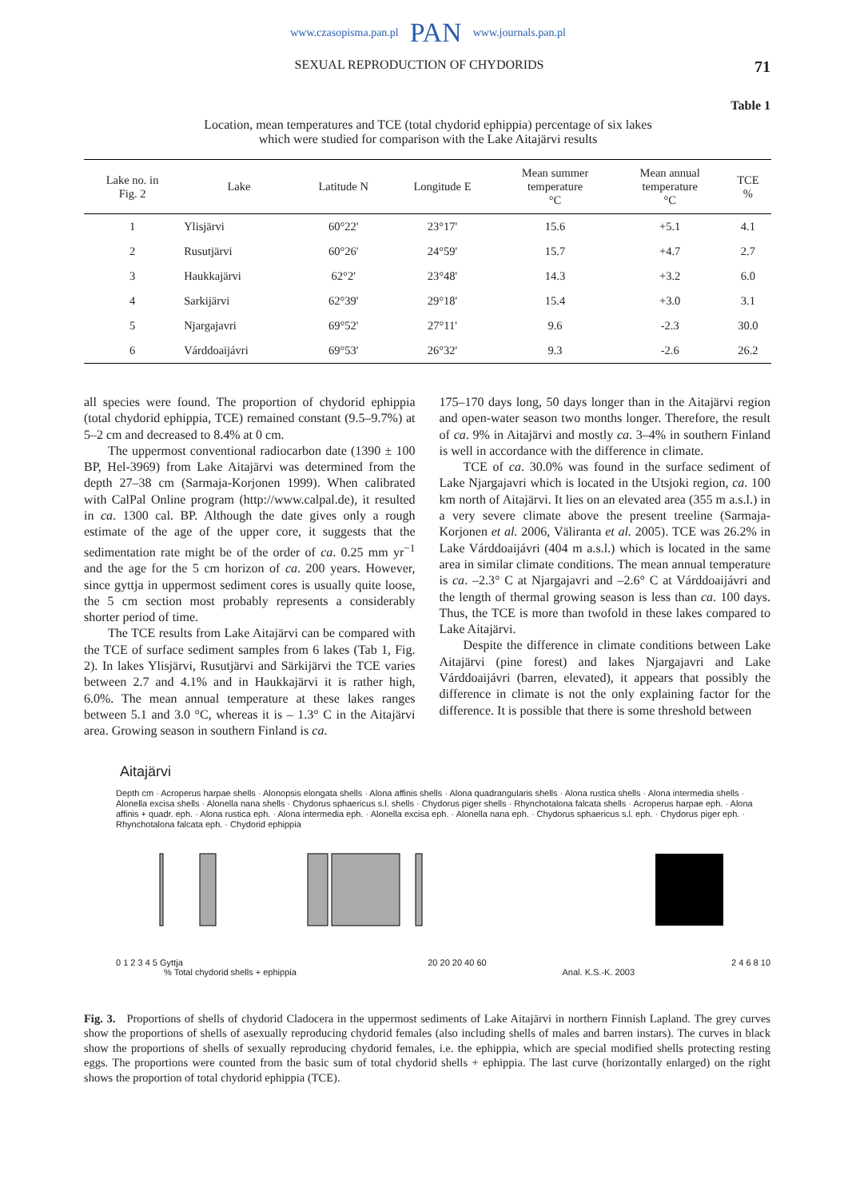www.czasopisma.pan.pl PAN www.journals.pan.pl
SEXUAL REPRODUCTION OF CHYDORIDS 71
Table 1
Location, mean temperatures and TCE (total chydorid ephippia) percentage of six lakes
which were studied for comparison with the Lake Aitajärvi results
| Lake no. in Fig. 2 | Lake | Latitude N | Longitude E | Mean summer temperature °C | Mean annual temperature °C | TCE % |
| --- | --- | --- | --- | --- | --- | --- |
| 1 | Ylisjärvi | 60°22' | 23°17' | 15.6 | +5.1 | 4.1 |
| 2 | Rusutjärvi | 60°26' | 24°59' | 15.7 | +4.7 | 2.7 |
| 3 | Haukkajärvi | 62°2' | 23°48' | 14.3 | +3.2 | 6.0 |
| 4 | Sarkijärvi | 62°39' | 29°18' | 15.4 | +3.0 | 3.1 |
| 5 | Njargajavri | 69°52' | 27°11' | 9.6 | -2.3 | 30.0 |
| 6 | Várddoaijávri | 69°53' | 26°32' | 9.3 | -2.6 | 26.2 |
all species were found. The proportion of chydorid ephippia (total chydorid ephippia, TCE) remained constant (9.5–9.7%) at 5–2 cm and decreased to 8.4% at 0 cm.
The uppermost conventional radiocarbon date (1390 ± 100 BP, Hel-3969) from Lake Aitajärvi was determined from the depth 27–38 cm (Sarmaja-Korjonen 1999). When calibrated with CalPal Online program (http://www.calpal.de), it resulted in ca. 1300 cal. BP. Although the date gives only a rough estimate of the age of the upper core, it suggests that the sedimentation rate might be of the order of ca. 0.25 mm yr<sup>−1</sup> and the age for the 5 cm horizon of ca. 200 years. However, since gyttja in uppermost sediment cores is usually quite loose, the 5 cm section most probably represents a considerably shorter period of time.
The TCE results from Lake Aitajärvi can be compared with the TCE of surface sediment samples from 6 lakes (Tab 1, Fig. 2). In lakes Ylisjärvi, Rusutjärvi and Särkijärvi the TCE varies between 2.7 and 4.1% and in Haukkajärvi it is rather high, 6.0%. The mean annual temperature at these lakes ranges between 5.1 and 3.0 °C, whereas it is – 1.3° C in the Aitajärvi area. Growing season in southern Finland is ca.
175–170 days long, 50 days longer than in the Aitajärvi region and open-water season two months longer. Therefore, the result of ca. 9% in Aitajärvi and mostly ca. 3–4% in southern Finland is well in accordance with the difference in climate.
TCE of ca. 30.0% was found in the surface sediment of Lake Njargajavri which is located in the Utsjoki region, ca. 100 km north of Aitajärvi. It lies on an elevated area (355 m a.s.l.) in a very severe climate above the present treeline (Sarmaja-Korjonen et al. 2006, Väliranta et al. 2005). TCE was 26.2% in Lake Várddoaijávri (404 m a.s.l.) which is located in the same area in similar climate conditions. The mean annual temperature is ca. –2.3° C at Njargajavri and –2.6° C at Várddoaijávri and the length of thermal growing season is less than ca. 100 days. Thus, the TCE is more than twofold in these lakes compared to Lake Aitajärvi.
Despite the difference in climate conditions between Lake Aitajärvi (pine forest) and lakes Njargajavri and Lake Várddoaijávri (barren, elevated), it appears that possibly the difference in climate is not the only explaining factor for the difference. It is possible that there is some threshold between
Aitajärvi
Depth cm · Acroperus harpae shells · Alonopsis elongata shells · Alona affinis shells · Alona quadrangularis shells · Alona rustica shells · Alona intermedia shells · Alonella excisa shells · Alonella nana shells · Chydorus sphaericus s.l. shells · Chydorus piger shells · Rhynchotalona falcata shells · Acroperus harpae eph. · Alona affinis + quadr. eph. · Alona rustica eph. · Alona intermedia eph. · Alonella excisa eph. · Alonella nana eph. · Chydorus sphaericus s.l. eph. · Chydorus piger eph. · Rhynchotalona falcata eph. · Chydorid ephippia
0 1 2 3 4 5 Gyttja 20 20 20 40 60 2 4 6 8 10
% Total chydorid shells + ephippia Anal. K.S.-K. 2003
Fig. 3. Proportions of shells of chydorid Cladocera in the uppermost sediments of Lake Aitajärvi in northern Finnish Lapland. The grey curves show the proportions of shells of asexually reproducing chydorid females (also including shells of males and barren instars). The curves in black show the proportions of shells of sexually reproducing chydorid females, i.e. the ephippia, which are special modified shells protecting resting eggs. The proportions were counted from the basic sum of total chydorid shells + ephippia. The last curve (horizontally enlarged) on the right shows the proportion of total chydorid ephippia (TCE).